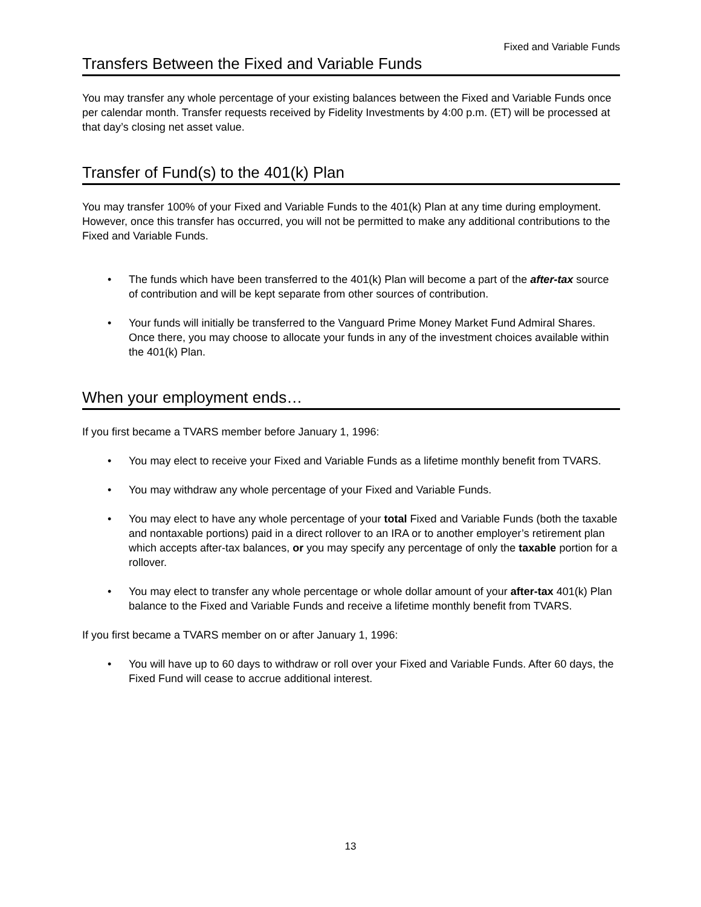Fixed and Variable Funds
Transfers Between the Fixed and Variable Funds
You may transfer any whole percentage of your existing balances between the Fixed and Variable Funds once per calendar month. Transfer requests received by Fidelity Investments by 4:00 p.m. (ET) will be processed at that day’s closing net asset value.
Transfer of Fund(s) to the 401(k) Plan
You may transfer 100% of your Fixed and Variable Funds to the 401(k) Plan at any time during employment. However, once this transfer has occurred, you will not be permitted to make any additional contributions to the Fixed and Variable Funds.
• The funds which have been transferred to the 401(k) Plan will become a part of the after-tax source of contribution and will be kept separate from other sources of contribution.
• Your funds will initially be transferred to the Vanguard Prime Money Market Fund Admiral Shares. Once there, you may choose to allocate your funds in any of the investment choices available within the 401(k) Plan.
When your employment ends…
If you first became a TVARS member before January 1, 1996:
• You may elect to receive your Fixed and Variable Funds as a lifetime monthly benefit from TVARS.
• You may withdraw any whole percentage of your Fixed and Variable Funds.
• You may elect to have any whole percentage of your total Fixed and Variable Funds (both the taxable and nontaxable portions) paid in a direct rollover to an IRA or to another employer’s retirement plan which accepts after-tax balances, or you may specify any percentage of only the taxable portion for a rollover.
• You may elect to transfer any whole percentage or whole dollar amount of your after-tax 401(k) Plan balance to the Fixed and Variable Funds and receive a lifetime monthly benefit from TVARS.
If you first became a TVARS member on or after January 1, 1996:
• You will have up to 60 days to withdraw or roll over your Fixed and Variable Funds. After 60 days, the Fixed Fund will cease to accrue additional interest.
13